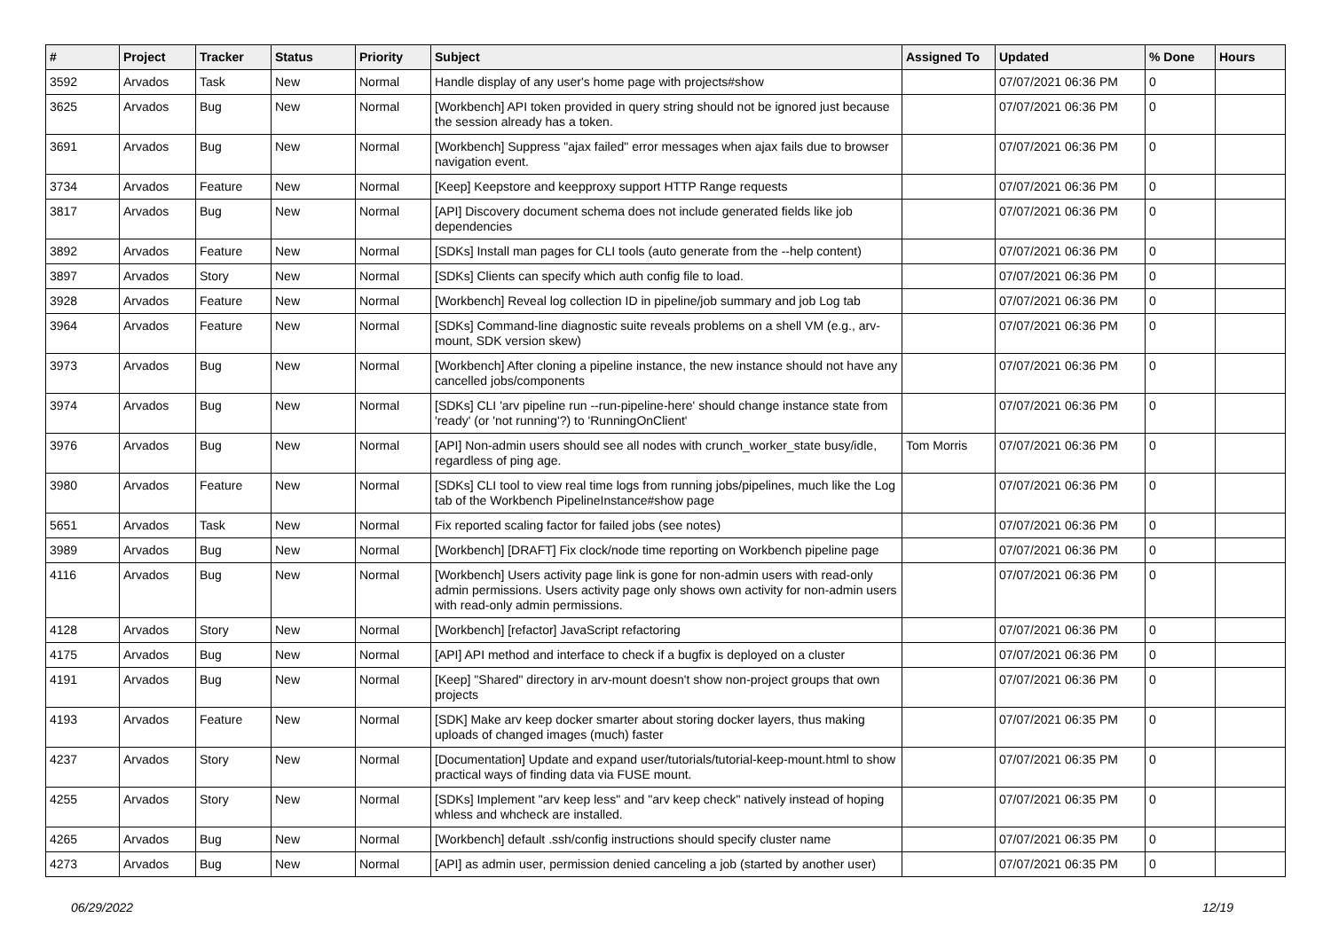| # | Project | Tracker | Status | Priority | Subject | Assigned To | Updated | % Done | Hours |
| --- | --- | --- | --- | --- | --- | --- | --- | --- | --- |
| 3592 | Arvados | Task | New | Normal | Handle display of any user's home page with projects#show | | 07/07/2021 06:36 PM | 0 | |
| 3625 | Arvados | Bug | New | Normal | [Workbench] API token provided in query string should not be ignored just because the session already has a token. | | 07/07/2021 06:36 PM | 0 | |
| 3691 | Arvados | Bug | New | Normal | [Workbench] Suppress "ajax failed" error messages when ajax fails due to browser navigation event. | | 07/07/2021 06:36 PM | 0 | |
| 3734 | Arvados | Feature | New | Normal | [Keep] Keepstore and keepproxy support HTTP Range requests | | 07/07/2021 06:36 PM | 0 | |
| 3817 | Arvados | Bug | New | Normal | [API] Discovery document schema does not include generated fields like job dependencies | | 07/07/2021 06:36 PM | 0 | |
| 3892 | Arvados | Feature | New | Normal | [SDKs] Install man pages for CLI tools (auto generate from the --help content) | | 07/07/2021 06:36 PM | 0 | |
| 3897 | Arvados | Story | New | Normal | [SDKs] Clients can specify which auth config file to load. | | 07/07/2021 06:36 PM | 0 | |
| 3928 | Arvados | Feature | New | Normal | [Workbench] Reveal log collection ID in pipeline/job summary and job Log tab | | 07/07/2021 06:36 PM | 0 | |
| 3964 | Arvados | Feature | New | Normal | [SDKs] Command-line diagnostic suite reveals problems on a shell VM (e.g., arv-mount, SDK version skew) | | 07/07/2021 06:36 PM | 0 | |
| 3973 | Arvados | Bug | New | Normal | [Workbench] After cloning a pipeline instance, the new instance should not have any cancelled jobs/components | | 07/07/2021 06:36 PM | 0 | |
| 3974 | Arvados | Bug | New | Normal | [SDKs] CLI 'arv pipeline run --run-pipeline-here' should change instance state from 'ready' (or 'not running'?) to 'RunningOnClient' | | 07/07/2021 06:36 PM | 0 | |
| 3976 | Arvados | Bug | New | Normal | [API] Non-admin users should see all nodes with crunch_worker_state busy/idle, regardless of ping age. | Tom Morris | 07/07/2021 06:36 PM | 0 | |
| 3980 | Arvados | Feature | New | Normal | [SDKs] CLI tool to view real time logs from running jobs/pipelines, much like the Log tab of the Workbench PipelineInstance#show page | | 07/07/2021 06:36 PM | 0 | |
| 5651 | Arvados | Task | New | Normal | Fix reported scaling factor for failed jobs (see notes) | | 07/07/2021 06:36 PM | 0 | |
| 3989 | Arvados | Bug | New | Normal | [Workbench] [DRAFT] Fix clock/node time reporting on Workbench pipeline page | | 07/07/2021 06:36 PM | 0 | |
| 4116 | Arvados | Bug | New | Normal | [Workbench] Users activity page link is gone for non-admin users with read-only admin permissions. Users activity page only shows own activity for non-admin users with read-only admin permissions. | | 07/07/2021 06:36 PM | 0 | |
| 4128 | Arvados | Story | New | Normal | [Workbench] [refactor] JavaScript refactoring | | 07/07/2021 06:36 PM | 0 | |
| 4175 | Arvados | Bug | New | Normal | [API] API method and interface to check if a bugfix is deployed on a cluster | | 07/07/2021 06:36 PM | 0 | |
| 4191 | Arvados | Bug | New | Normal | [Keep] "Shared" directory in arv-mount doesn't show non-project groups that own projects | | 07/07/2021 06:36 PM | 0 | |
| 4193 | Arvados | Feature | New | Normal | [SDK] Make arv keep docker smarter about storing docker layers, thus making uploads of changed images (much) faster | | 07/07/2021 06:35 PM | 0 | |
| 4237 | Arvados | Story | New | Normal | [Documentation] Update and expand user/tutorials/tutorial-keep-mount.html to show practical ways of finding data via FUSE mount. | | 07/07/2021 06:35 PM | 0 | |
| 4255 | Arvados | Story | New | Normal | [SDKs] Implement "arv keep less" and "arv keep check" natively instead of hoping whless and whcheck are installed. | | 07/07/2021 06:35 PM | 0 | |
| 4265 | Arvados | Bug | New | Normal | [Workbench] default .ssh/config instructions should specify cluster name | | 07/07/2021 06:35 PM | 0 | |
| 4273 | Arvados | Bug | New | Normal | [API] as admin user, permission denied canceling a job (started by another user) | | 07/07/2021 06:35 PM | 0 | |
06/29/2022 12/19